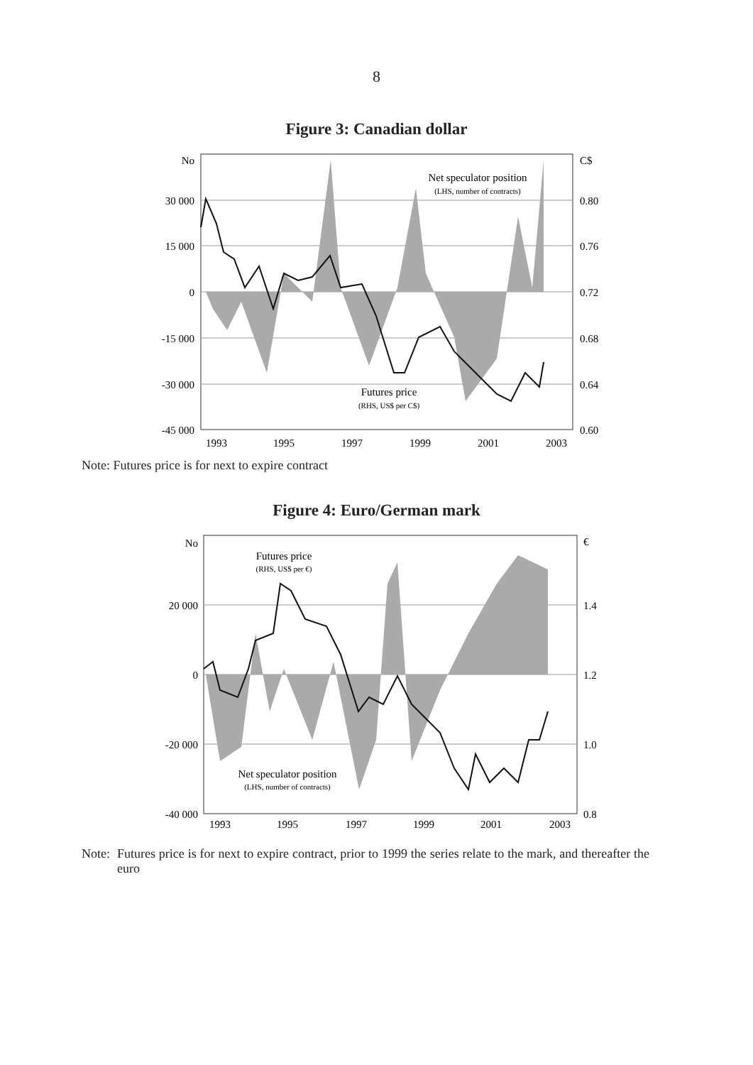8
Figure 3: Canadian dollar
No
30 000
15 000
0
-15 000
-30 000
-45 000
C$
0.80
0.76
0.72
0.68
0.64
0.60
1993
1995
1997
1999
2001
2003
Net speculator position
(LHS, number of contracts)
Futures price
(RHS, US$ per C$)
Note: Futures price is for next to expire contract
Figure 4: Euro/German mark
No
20 000
0
-20 000
-40 000
€
1.4
1.2
1.0
0.8
1993
1995
1997
1999
2001
2003
Futures price
(RHS, US$ per €)
Net speculator position
(LHS, number of contracts)
Note: Futures price is for next to expire contract, prior to 1999 the series relate to the mark, and thereafter the euro